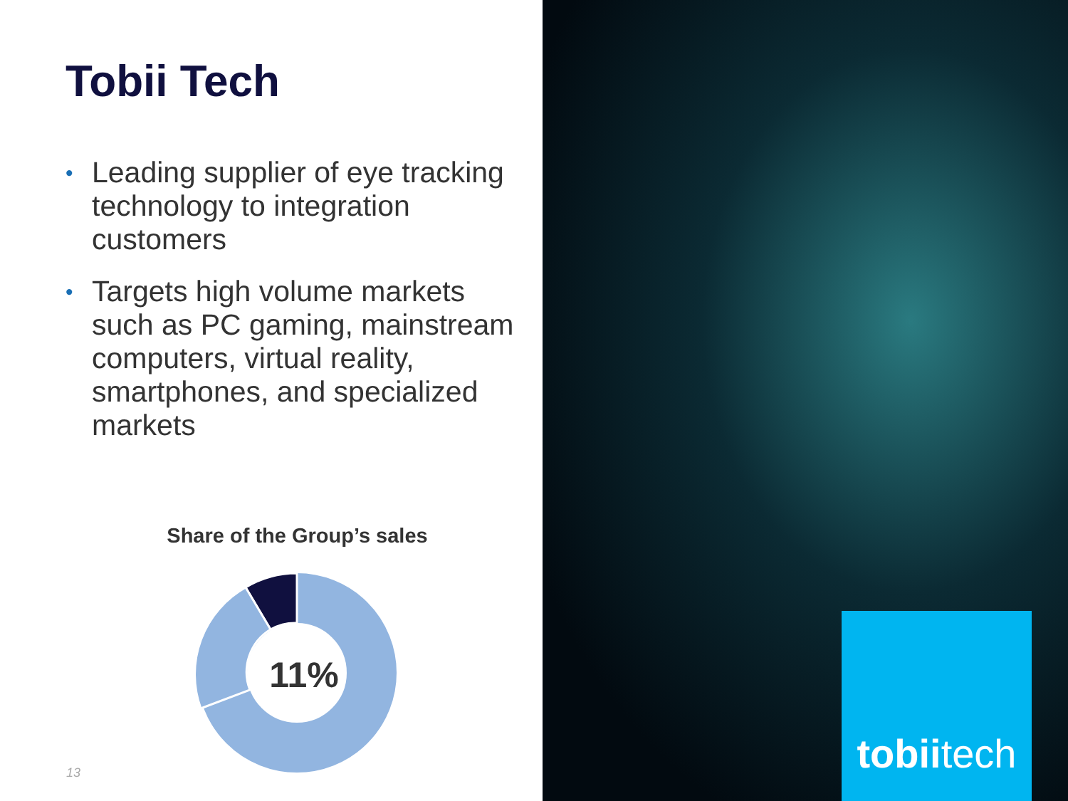Tobii Tech
• Leading supplier of eye tracking technology to integration customers
• Targets high volume markets such as PC gaming, mainstream computers, virtual reality, smartphones, and specialized markets
Share of the Group’s sales
11%
13
tobiitech